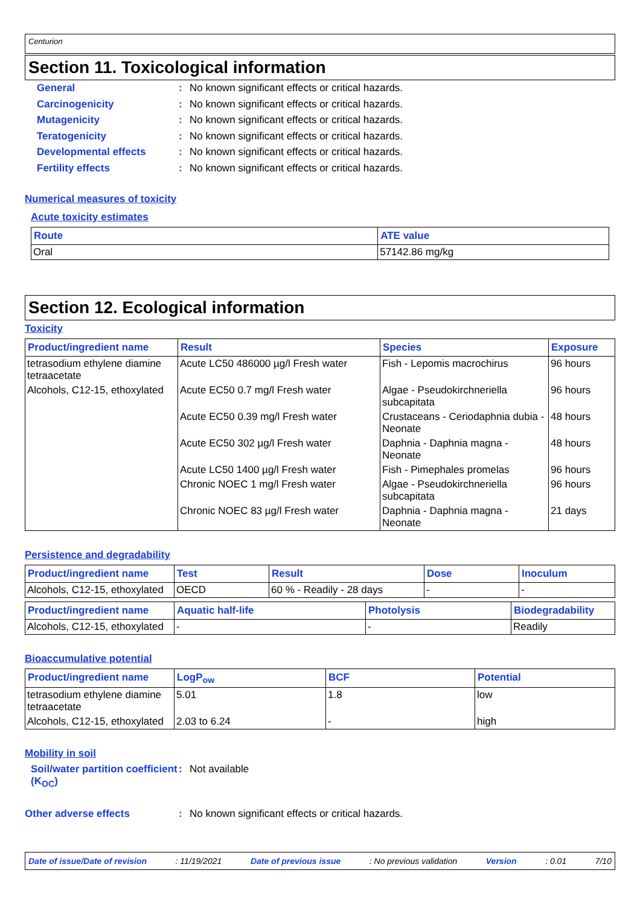Centurion
Section 11. Toxicological information
General: No known significant effects or critical hazards.
Carcinogenicity: No known significant effects or critical hazards.
Mutagenicity: No known significant effects or critical hazards.
Teratogenicity: No known significant effects or critical hazards.
Developmental effects: No known significant effects or critical hazards.
Fertility effects: No known significant effects or critical hazards.
Numerical measures of toxicity
Acute toxicity estimates
| Route | ATE value |
| --- | --- |
| Oral | 57142.86 mg/kg |
Section 12. Ecological information
Toxicity
| Product/ingredient name | Result | Species | Exposure |
| --- | --- | --- | --- |
| tetrasodium ethylene diamine tetraacetate | Acute LC50 486000 µg/l Fresh water | Fish - Lepomis macrochirus | 96 hours |
| Alcohols, C12-15, ethoxylated | Acute EC50 0.7 mg/l Fresh water | Algae - Pseudokirchneriella subcapitata | 96 hours |
| | Acute EC50 0.39 mg/l Fresh water | Crustaceans - Ceriodaphnia dubia - Neonate | 48 hours |
| | Acute EC50 302 µg/l Fresh water | Daphnia - Daphnia magna - Neonate | 48 hours |
| | Acute LC50 1400 µg/l Fresh water | Fish - Pimephales promelas | 96 hours |
| | Chronic NOEC 1 mg/l Fresh water | Algae - Pseudokirchneriella subcapitata | 96 hours |
| | Chronic NOEC 83 µg/l Fresh water | Daphnia - Daphnia magna - Neonate | 21 days |
Persistence and degradability
| Product/ingredient name | Test | Result | Dose | Inoculum |
| --- | --- | --- | --- | --- |
| Alcohols, C12-15, ethoxylated | OECD | 60 % - Readily - 28 days | - | - |
| Product/ingredient name | Aquatic half-life | Photolysis | Biodegradability |
| --- | --- | --- | --- |
| Alcohols, C12-15, ethoxylated | - | - | Readily |
Bioaccumulative potential
| Product/ingredient name | LogP<sub>ow</sub> | BCF | Potential |
| --- | --- | --- | --- |
| tetrasodium ethylene diamine tetraacetate | 5.01 | 1.8 | low |
| Alcohols, C12-15, ethoxylated | 2.03 to 6.24 | - | high |
Mobility in soil
Soil/water partition coefficient (K<sub>OC</sub>): Not available
Other adverse effects: No known significant effects or critical hazards.
Date of issue/Date of revision: 11/19/2021 Date of previous issue: No previous validation Version: 0.01 7/10